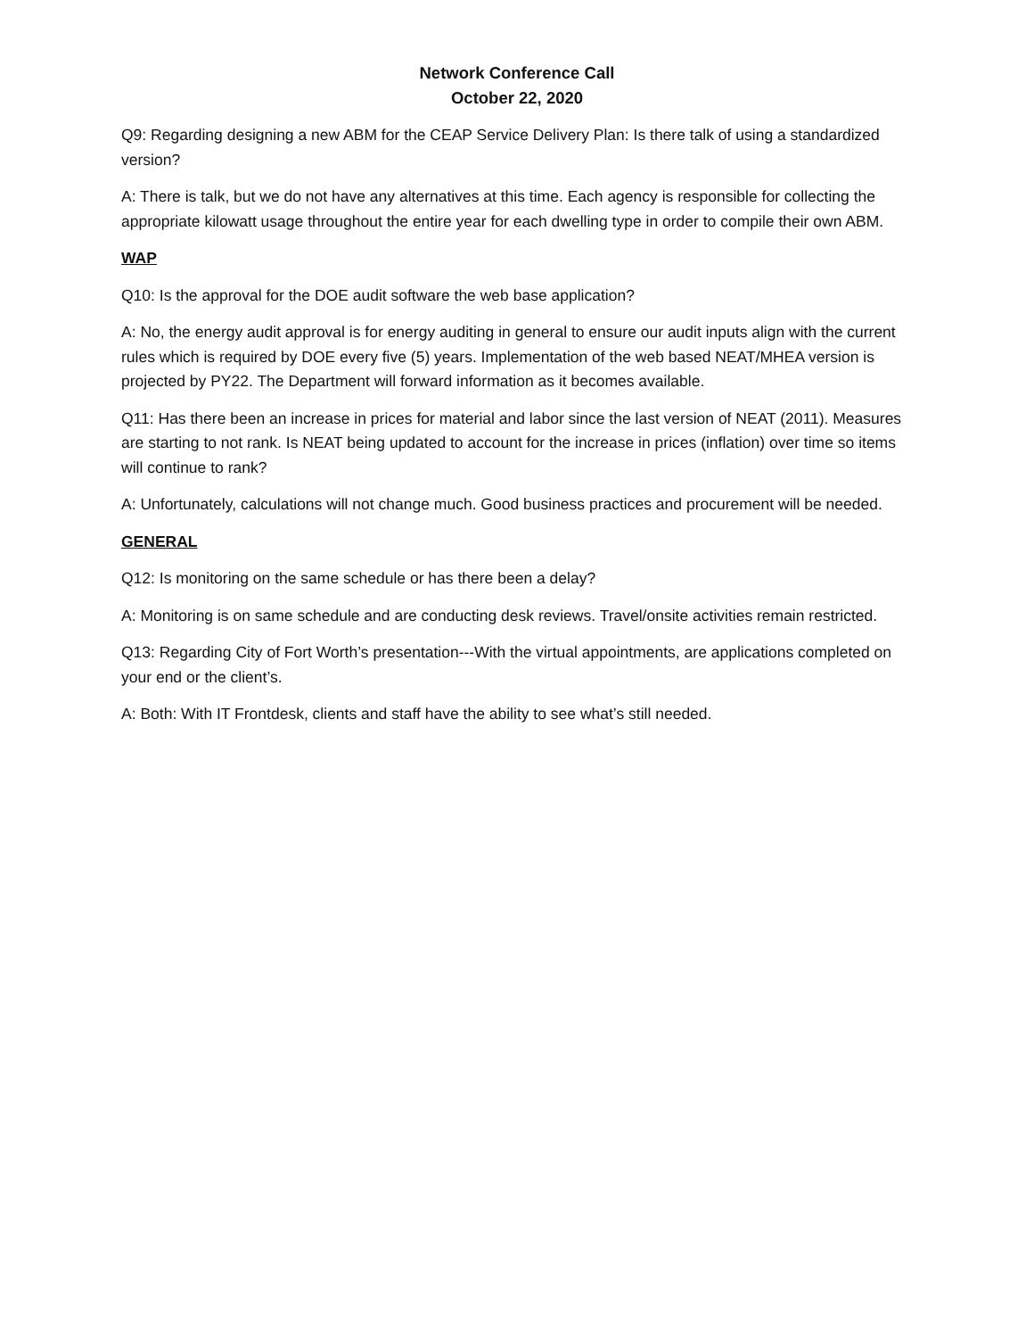Network Conference Call
October 22, 2020
Q9: Regarding designing a new ABM for the CEAP Service Delivery Plan: Is there talk of using a standardized version?
A: There is talk, but we do not have any alternatives at this time. Each agency is responsible for collecting the appropriate kilowatt usage throughout the entire year for each dwelling type in order to compile their own ABM.
WAP
Q10: Is the approval for the DOE audit software the web base application?
A: No, the energy audit approval is for energy auditing in general to ensure our audit inputs align with the current rules which is required by DOE every five (5) years. Implementation of the web based NEAT/MHEA version is projected by PY22. The Department will forward information as it becomes available.
Q11: Has there been an increase in prices for material and labor since the last version of NEAT (2011). Measures are starting to not rank. Is NEAT being updated to account for the increase in prices (inflation) over time so items will continue to rank?
A: Unfortunately, calculations will not change much. Good business practices and procurement will be needed.
GENERAL
Q12: Is monitoring on the same schedule or has there been a delay?
A: Monitoring is on same schedule and are conducting desk reviews. Travel/onsite activities remain restricted.
Q13: Regarding City of Fort Worth’s presentation---With the virtual appointments, are applications completed on your end or the client’s.
A: Both: With IT Frontdesk, clients and staff have the ability to see what’s still needed.